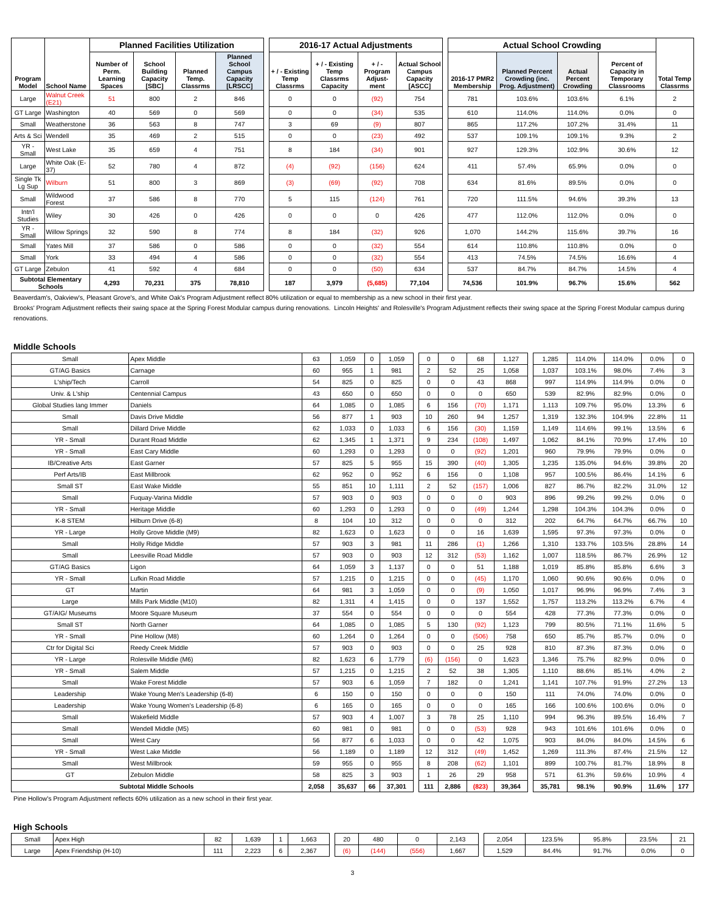| Program Model | School Name | Planned Facilities Utilization | | | | | 2016-17 Actual Adjustments | | | | | Actual School Crowding | | | | Total Temp Classrms |
| | | Number of Perm. Learning Spaces | School Building Capacity [SBC] | Planned Temp. Classrms | Planned School Campus Capacity [LRSCC] | | + / - Existing Temp Classrms | + / - Existing Temp Classrms Capacity | + / - Program Adjust-ment | Actual School Campus Capacity [ASCC] | | 2016-17 PMR2 Membership | Planned Percent Crowding (inc. Prog. Adjustment) | Actual Percent Crowding | Percent of Capacity in Temporary Classrooms | |
| Large | Walnut Creek (E21) | 51 | 800 | 2 | 846 | | 0 | 0 | (92) | 754 | | 781 | 103.6% | 103.6% | 6.1% | 2 |
| GT Large | Washington | 40 | 569 | 0 | 569 | | 0 | 0 | (34) | 535 | | 610 | 114.0% | 114.0% | 0.0% | 0 |
| Small | Weatherstone | 36 | 563 | 8 | 747 | | 3 | 69 | (9) | 807 | | 865 | 117.2% | 107.2% | 31.4% | 11 |
| Arts & Sci | Wendell | 35 | 469 | 2 | 515 | | 0 | 0 | (23) | 492 | | 537 | 109.1% | 109.1% | 9.3% | 2 |
| YR - Small | West Lake | 35 | 659 | 4 | 751 | | 8 | 184 | (34) | 901 | | 927 | 129.3% | 102.9% | 30.6% | 12 |
| Large | White Oak (E-37) | 52 | 780 | 4 | 872 | | (4) | (92) | (156) | 624 | | 411 | 57.4% | 65.9% | 0.0% | 0 |
| Single Tk Lg Sup | Wilburn | 51 | 800 | 3 | 869 | | (3) | (69) | (92) | 708 | | 634 | 81.6% | 89.5% | 0.0% | 0 |
| Small | Wildwood Forest | 37 | 586 | 8 | 770 | | 5 | 115 | (124) | 761 | | 720 | 111.5% | 94.6% | 39.3% | 13 |
| Intn'l Studies | Wiley | 30 | 426 | 0 | 426 | | 0 | 0 | 0 | 426 | | 477 | 112.0% | 112.0% | 0.0% | 0 |
| YR - Small | Willow Springs | 32 | 590 | 8 | 774 | | 8 | 184 | (32) | 926 | | 1,070 | 144.2% | 115.6% | 39.7% | 16 |
| Small | Yates Mill | 37 | 586 | 0 | 586 | | 0 | 0 | (32) | 554 | | 614 | 110.8% | 110.8% | 0.0% | 0 |
| Small | York | 33 | 494 | 4 | 586 | | 0 | 0 | (32) | 554 | | 413 | 74.5% | 74.5% | 16.6% | 4 |
| GT Large | Zebulon | 41 | 592 | 4 | 684 | | 0 | 0 | (50) | 634 | | 537 | 84.7% | 84.7% | 14.5% | 4 |
| Subtotal Elementary Schools | | 4,293 | 70,231 | 375 | 78,810 | | 187 | 3,979 | (5,685) | 77,104 | | 74,536 | 101.9% | 96.7% | 15.6% | 562 |
Beaverdam's, Oakview's, Pleasant Grove's, and White Oak's Program Adjustment reflect 80% utilization or equal to membership as a new school in their first year.
Brooks' Program Adjustment reflects their swing space at the Spring Forest Modular campus during renovations. Lincoln Heights' and Rolesville's Program Adjustment reflects their swing space at the Spring Forest Modular campus during renovations.
Middle Schools
| Small | Apex Middle | 63 | 1,059 | 0 | 1,059 | | 0 | 0 | 68 | 1,127 | | 1,285 | 114.0% | 114.0% | 0.0% | 0 |
| GT/AG Basics | Carnage | 60 | 955 | 1 | 981 | | 2 | 52 | 25 | 1,058 | | 1,037 | 103.1% | 98.0% | 7.4% | 3 |
| L'ship/Tech | Carroll | 54 | 825 | 0 | 825 | | 0 | 0 | 43 | 868 | | 997 | 114.9% | 114.9% | 0.0% | 0 |
| Univ. & L'ship | Centennial Campus | 43 | 650 | 0 | 650 | | 0 | 0 | 0 | 650 | | 539 | 82.9% | 82.9% | 0.0% | 0 |
| Global Studies lang Immer | Daniels | 64 | 1,085 | 0 | 1,085 | | 6 | 156 | (70) | 1,171 | | 1,113 | 109.7% | 95.0% | 13.3% | 6 |
| Small | Davis Drive Middle | 56 | 877 | 1 | 903 | | 10 | 260 | 94 | 1,257 | | 1,319 | 132.3% | 104.9% | 22.8% | 11 |
| Small | Dillard Drive Middle | 62 | 1,033 | 0 | 1,033 | | 6 | 156 | (30) | 1,159 | | 1,149 | 114.6% | 99.1% | 13.5% | 6 |
| YR - Small | Durant Road Middle | 62 | 1,345 | 1 | 1,371 | | 9 | 234 | (108) | 1,497 | | 1,062 | 84.1% | 70.9% | 17.4% | 10 |
| YR - Small | East Cary Middle | 60 | 1,293 | 0 | 1,293 | | 0 | 0 | (92) | 1,201 | | 960 | 79.9% | 79.9% | 0.0% | 0 |
| IB/Creative Arts | East Garner | 57 | 825 | 5 | 955 | | 15 | 390 | (40) | 1,305 | | 1,235 | 135.0% | 94.6% | 39.8% | 20 |
| Perf Arts/IB | East Millbrook | 62 | 952 | 0 | 952 | | 6 | 156 | 0 | 1,108 | | 957 | 100.5% | 86.4% | 14.1% | 6 |
| Small ST | East Wake Middle | 55 | 851 | 10 | 1,111 | | 2 | 52 | (157) | 1,006 | | 827 | 86.7% | 82.2% | 31.0% | 12 |
| Small | Fuquay-Varina Middle | 57 | 903 | 0 | 903 | | 0 | 0 | 0 | 903 | | 896 | 99.2% | 99.2% | 0.0% | 0 |
| YR - Small | Heritage Middle | 60 | 1,293 | 0 | 1,293 | | 0 | 0 | (49) | 1,244 | | 1,298 | 104.3% | 104.3% | 0.0% | 0 |
| K-8 STEM | Hilburn Drive (6-8) | 8 | 104 | 10 | 312 | | 0 | 0 | 0 | 312 | | 202 | 64.7% | 64.7% | 66.7% | 10 |
| YR - Large | Holly Grove Middle (M9) | 82 | 1,623 | 0 | 1,623 | | 0 | 0 | 16 | 1,639 | | 1,595 | 97.3% | 97.3% | 0.0% | 0 |
| Small | Holly Ridge Middle | 57 | 903 | 3 | 981 | | 11 | 286 | (1) | 1,266 | | 1,310 | 133.7% | 103.5% | 28.8% | 14 |
| Small | Leesville Road Middle | 57 | 903 | 0 | 903 | | 12 | 312 | (53) | 1,162 | | 1,007 | 118.5% | 86.7% | 26.9% | 12 |
| GT/AG Basics | Ligon | 64 | 1,059 | 3 | 1,137 | | 0 | 0 | 51 | 1,188 | | 1,019 | 85.8% | 85.8% | 6.6% | 3 |
| YR - Small | Lufkin Road Middle | 57 | 1,215 | 0 | 1,215 | | 0 | 0 | (45) | 1,170 | | 1,060 | 90.6% | 90.6% | 0.0% | 0 |
| GT | Martin | 64 | 981 | 3 | 1,059 | | 0 | 0 | (9) | 1,050 | | 1,017 | 96.9% | 96.9% | 7.4% | 3 |
| Large | Mills Park Middle (M10) | 82 | 1,311 | 4 | 1,415 | | 0 | 0 | 137 | 1,552 | | 1,757 | 113.2% | 113.2% | 6.7% | 4 |
| GT/AIG/ Museums | Moore Square Museum | 37 | 554 | 0 | 554 | | 0 | 0 | 0 | 554 | | 428 | 77.3% | 77.3% | 0.0% | 0 |
| Small ST | North Garner | 64 | 1,085 | 0 | 1,085 | | 5 | 130 | (92) | 1,123 | | 799 | 80.5% | 71.1% | 11.6% | 5 |
| YR - Small | Pine Hollow (M8) | 60 | 1,264 | 0 | 1,264 | | 0 | 0 | (506) | 758 | | 650 | 85.7% | 85.7% | 0.0% | 0 |
| Ctr for Digital Sci | Reedy Creek Middle | 57 | 903 | 0 | 903 | | 0 | 0 | 25 | 928 | | 810 | 87.3% | 87.3% | 0.0% | 0 |
| YR - Large | Rolesville Middle (M6) | 82 | 1,623 | 6 | 1,779 | | (6) | (156) | 0 | 1,623 | | 1,346 | 75.7% | 82.9% | 0.0% | 0 |
| YR - Small | Salem Middle | 57 | 1,215 | 0 | 1,215 | | 2 | 52 | 38 | 1,305 | | 1,110 | 88.6% | 85.1% | 4.0% | 2 |
| Small | Wake Forest Middle | 57 | 903 | 6 | 1,059 | | 7 | 182 | 0 | 1,241 | | 1,141 | 107.7% | 91.9% | 27.2% | 13 |
| Leadership | Wake Young Men's Leadership (6-8) | 6 | 150 | 0 | 150 | | 0 | 0 | 0 | 150 | | 111 | 74.0% | 74.0% | 0.0% | 0 |
| Leadership | Wake Young Women's Leadership (6-8) | 6 | 165 | 0 | 165 | | 0 | 0 | 0 | 165 | | 166 | 100.6% | 100.6% | 0.0% | 0 |
| Small | Wakefield Middle | 57 | 903 | 4 | 1,007 | | 3 | 78 | 25 | 1,110 | | 994 | 96.3% | 89.5% | 16.4% | 7 |
| Small | Wendell Middle (M5) | 60 | 981 | 0 | 981 | | 0 | 0 | (53) | 928 | | 943 | 101.6% | 101.6% | 0.0% | 0 |
| Small | West Cary | 56 | 877 | 6 | 1,033 | | 0 | 0 | 42 | 1,075 | | 903 | 84.0% | 84.0% | 14.5% | 6 |
| YR - Small | West Lake Middle | 56 | 1,189 | 0 | 1,189 | | 12 | 312 | (49) | 1,452 | | 1,269 | 111.3% | 87.4% | 21.5% | 12 |
| Small | West Millbrook | 59 | 955 | 0 | 955 | | 8 | 208 | (62) | 1,101 | | 899 | 100.7% | 81.7% | 18.9% | 8 |
| GT | Zebulon Middle | 58 | 825 | 3 | 903 | | 1 | 26 | 29 | 958 | | 571 | 61.3% | 59.6% | 10.9% | 4 |
| Subtotal Middle Schools | | 2,058 | 35,637 | 66 | 37,301 | | 111 | 2,886 | (823) | 39,364 | | 35,781 | 98.1% | 90.9% | 11.6% | 177 |
Pine Hollow's Program Adjustment reflects 60% utilization as a new school in their first year.
High Schools
| Small | Apex High | 82 | 1,639 | 1 | 1,663 | | 20 | 480 | 0 | 2,143 | | 2,054 | 123.5% | 95.8% | 23.5% | 21 |
| Large | Apex Friendship (H-10) | 111 | 2,223 | 6 | 2,367 | | (6) | (144) | (556) | 1,667 | | 1,529 | 84.4% | 91.7% | 0.0% | 0 |
3